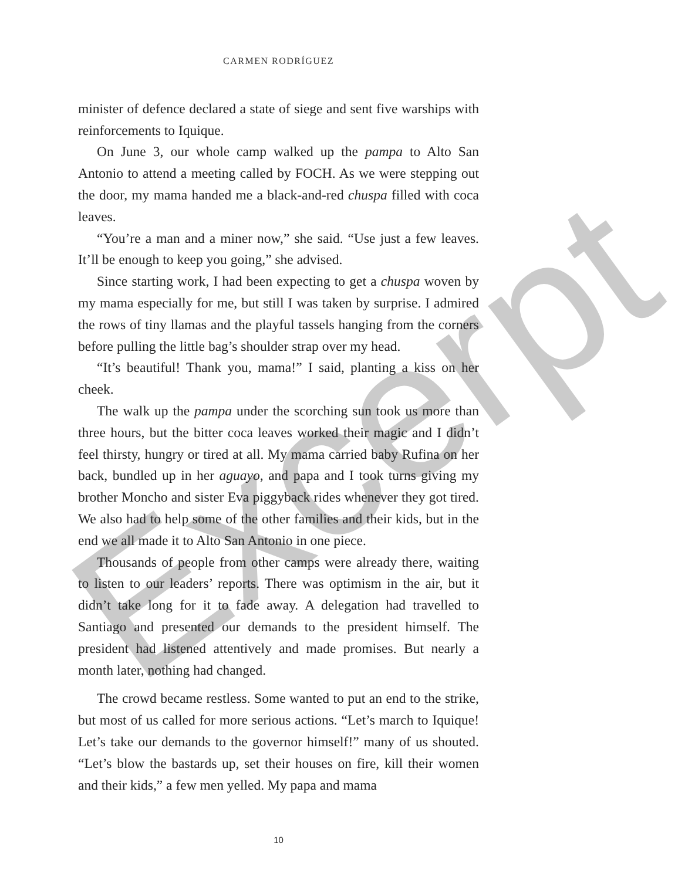Excerpt
CARMEN RODRÍGUEZ
minister of defence declared a state of siege and sent five warships with reinforcements to Iquique.
On June 3, our whole camp walked up the pampa to Alto San Antonio to attend a meeting called by FOCH. As we were stepping out the door, my mama handed me a black-and-red chuspa filled with coca leaves.
“You’re a man and a miner now,” she said. “Use just a few leaves. It’ll be enough to keep you going,” she advised.
Since starting work, I had been expecting to get a chuspa woven by my mama especially for me, but still I was taken by surprise. I admired the rows of tiny llamas and the playful tassels hanging from the corners before pulling the little bag’s shoulder strap over my head.
“It’s beautiful! Thank you, mama!” I said, planting a kiss on her cheek.
The walk up the pampa under the scorching sun took us more than three hours, but the bitter coca leaves worked their magic and I didn’t feel thirsty, hungry or tired at all. My mama carried baby Rufina on her back, bundled up in her aguayo, and papa and I took turns giving my brother Moncho and sister Eva piggyback rides whenever they got tired. We also had to help some of the other families and their kids, but in the end we all made it to Alto San Antonio in one piece.
Thousands of people from other camps were already there, waiting to listen to our leaders’ reports. There was optimism in the air, but it didn’t take long for it to fade away. A delegation had travelled to Santiago and presented our demands to the president himself. The president had listened attentively and made promises. But nearly a month later, nothing had changed.
The crowd became restless. Some wanted to put an end to the strike, but most of us called for more serious actions. “Let’s march to Iquique! Let’s take our demands to the governor himself!” many of us shouted. “Let’s blow the bastards up, set their houses on fire, kill their women and their kids,” a few men yelled. My papa and mama
10